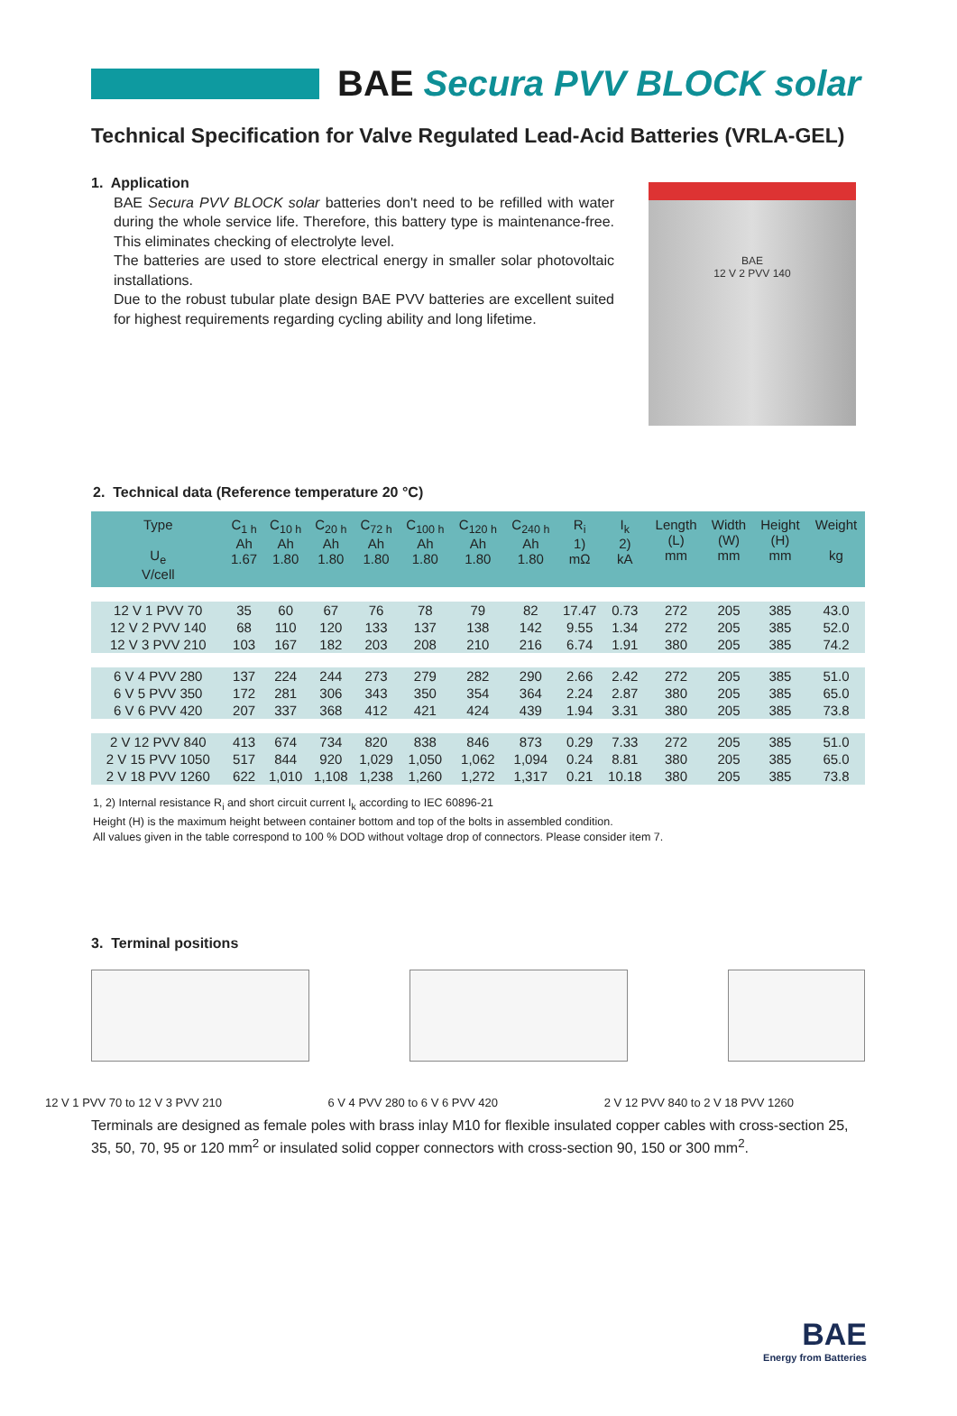BAE Secura PVV BLOCK solar
Technical Specification for Valve Regulated Lead-Acid Batteries (VRLA-GEL)
1. Application
BAE Secura PVV BLOCK solar batteries don't need to be refilled with water during the whole service life. Therefore, this battery type is maintenance-free. This eliminates checking of electrolyte level.
The batteries are used to store electrical energy in smaller solar photovoltaic installations.
Due to the robust tubular plate design BAE PVV batteries are excellent suited for highest requirements regarding cycling ability and long lifetime.
BAE
12 V 2 PVV 140
2. Technical data (Reference temperature 20 °C)
| Type U<sub>e</sub> V/cell | C<sub>1 h</sub> Ah 1.67 | C<sub>10 h</sub> Ah 1.80 | C<sub>20 h</sub> Ah 1.80 | C<sub>72 h</sub> Ah 1.80 | C<sub>100 h</sub> Ah 1.80 | C<sub>120 h</sub> Ah 1.80 | C<sub>240 h</sub> Ah 1.80 | R<sub>i</sub> 1) mΩ | I<sub>k</sub> 2) kA | Length (L) mm | Width (W) mm | Height (H) mm | Weight kg |
| --- | --- | --- | --- | --- | --- | --- | --- | --- | --- | --- | --- | --- | --- |
| 12 V 1 PVV 70 | 35 | 60 | 67 | 76 | 78 | 79 | 82 | 17.47 | 0.73 | 272 | 205 | 385 | 43.0 |
| 12 V 2 PVV 140 | 68 | 110 | 120 | 133 | 137 | 138 | 142 | 9.55 | 1.34 | 272 | 205 | 385 | 52.0 |
| 12 V 3 PVV 210 | 103 | 167 | 182 | 203 | 208 | 210 | 216 | 6.74 | 1.91 | 380 | 205 | 385 | 74.2 |
| 6 V 4 PVV 280 | 137 | 224 | 244 | 273 | 279 | 282 | 290 | 2.66 | 2.42 | 272 | 205 | 385 | 51.0 |
| 6 V 5 PVV 350 | 172 | 281 | 306 | 343 | 350 | 354 | 364 | 2.24 | 2.87 | 380 | 205 | 385 | 65.0 |
| 6 V 6 PVV 420 | 207 | 337 | 368 | 412 | 421 | 424 | 439 | 1.94 | 3.31 | 380 | 205 | 385 | 73.8 |
| 2 V 12 PVV 840 | 413 | 674 | 734 | 820 | 838 | 846 | 873 | 0.29 | 7.33 | 272 | 205 | 385 | 51.0 |
| 2 V 15 PVV 1050 | 517 | 844 | 920 | 1,029 | 1,050 | 1,062 | 1,094 | 0.24 | 8.81 | 380 | 205 | 385 | 65.0 |
| 2 V 18 PVV 1260 | 622 | 1,010 | 1,108 | 1,238 | 1,260 | 1,272 | 1,317 | 0.21 | 10.18 | 380 | 205 | 385 | 73.8 |
1, 2) Internal resistance R<sub>i</sub> and short circuit current I<sub>k</sub> according to IEC 60896-21
Height (H) is the maximum height between container bottom and top of the bolts in assembled condition.
All values given in the table correspond to 100 % DOD without voltage drop of connectors. Please consider item 7.
3. Terminal positions
12 V 1 PVV 70 to 12 V 3 PVV 210 6 V 4 PVV 280 to 6 V 6 PVV 420 2 V 12 PVV 840 to 2 V 18 PVV 1260
Terminals are designed as female poles with brass inlay M10 for flexible insulated copper cables with cross-section 25, 35, 50, 70, 95 or 120 mm<sup>2</sup> or insulated solid copper connectors with cross-section 90, 150 or 300 mm<sup>2</sup>.
BAE
Energy from Batteries